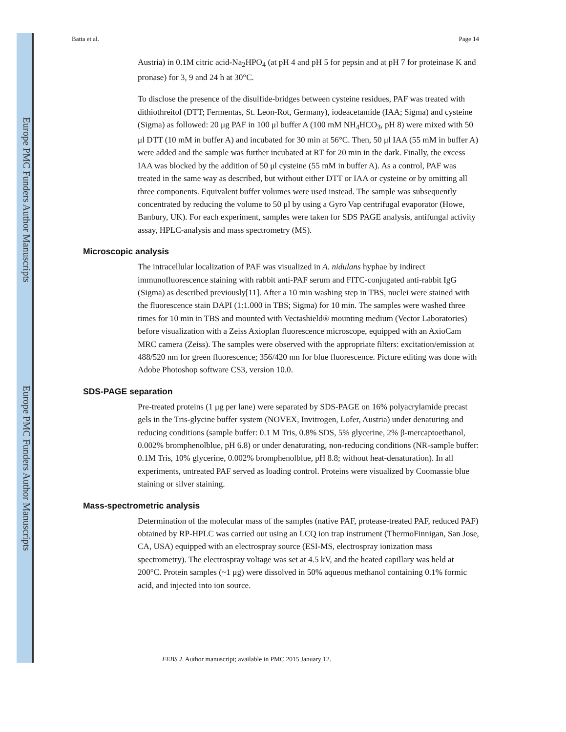Europe PMC Funders Author Manuscripts
Europe PMC Funders Author Manuscripts
Batta et al. Page 14
Austria) in 0.1M citric acid-Na<sub>2</sub>HPO<sub>4</sub> (at pH 4 and pH 5 for pepsin and at pH 7 for proteinase K and pronase) for 3, 9 and 24 h at 30°C.
To disclose the presence of the disulfide-bridges between cysteine residues, PAF was treated with dithiothreitol (DTT; Fermentas, St. Leon-Rot, Germany), iodeacetamide (IAA; Sigma) and cysteine (Sigma) as followed: 20 μg PAF in 100 μl buffer A (100 mM NH<sub>4</sub>HCO<sub>3</sub>, pH 8) were mixed with 50 μl DTT (10 mM in buffer A) and incubated for 30 min at 56°C. Then, 50 μl IAA (55 mM in buffer A) were added and the sample was further incubated at RT for 20 min in the dark. Finally, the excess IAA was blocked by the addition of 50 μl cysteine (55 mM in buffer A). As a control, PAF was treated in the same way as described, but without either DTT or IAA or cysteine or by omitting all three components. Equivalent buffer volumes were used instead. The sample was subsequently concentrated by reducing the volume to 50 μl by using a Gyro Vap centrifugal evaporator (Howe, Banbury, UK). For each experiment, samples were taken for SDS PAGE analysis, antifungal activity assay, HPLC-analysis and mass spectrometry (MS).
Microscopic analysis
The intracellular localization of PAF was visualized in A. nidulans hyphae by indirect immunofluorescence staining with rabbit anti-PAF serum and FITC-conjugated anti-rabbit IgG (Sigma) as described previously[11]. After a 10 min washing step in TBS, nuclei were stained with the fluorescence stain DAPI (1:1.000 in TBS; Sigma) for 10 min. The samples were washed three times for 10 min in TBS and mounted with Vectashield® mounting medium (Vector Laboratories) before visualization with a Zeiss Axioplan fluorescence microscope, equipped with an AxioCam MRC camera (Zeiss). The samples were observed with the appropriate filters: excitation/emission at 488/520 nm for green fluorescence; 356/420 nm for blue fluorescence. Picture editing was done with Adobe Photoshop software CS3, version 10.0.
SDS-PAGE separation
Pre-treated proteins (1 μg per lane) were separated by SDS-PAGE on 16% polyacrylamide precast gels in the Tris-glycine buffer system (NOVEX, Invitrogen, Lofer, Austria) under denaturing and reducing conditions (sample buffer: 0.1 M Tris, 0.8% SDS, 5% glycerine, 2% β-mercaptoethanol, 0.002% bromphenolblue, pH 6.8) or under denaturating, non-reducing conditions (NR-sample buffer: 0.1M Tris, 10% glycerine, 0.002% bromphenolblue, pH 8.8; without heat-denaturation). In all experiments, untreated PAF served as loading control. Proteins were visualized by Coomassie blue staining or silver staining.
Mass-spectrometric analysis
Determination of the molecular mass of the samples (native PAF, protease-treated PAF, reduced PAF) obtained by RP-HPLC was carried out using an LCQ ion trap instrument (ThermoFinnigan, San Jose, CA, USA) equipped with an electrospray source (ESI-MS, electrospray ionization mass spectrometry). The electrospray voltage was set at 4.5 kV, and the heated capillary was held at 200°C. Protein samples (~1 μg) were dissolved in 50% aqueous methanol containing 0.1% formic acid, and injected into ion source.
FEBS J. Author manuscript; available in PMC 2015 January 12.